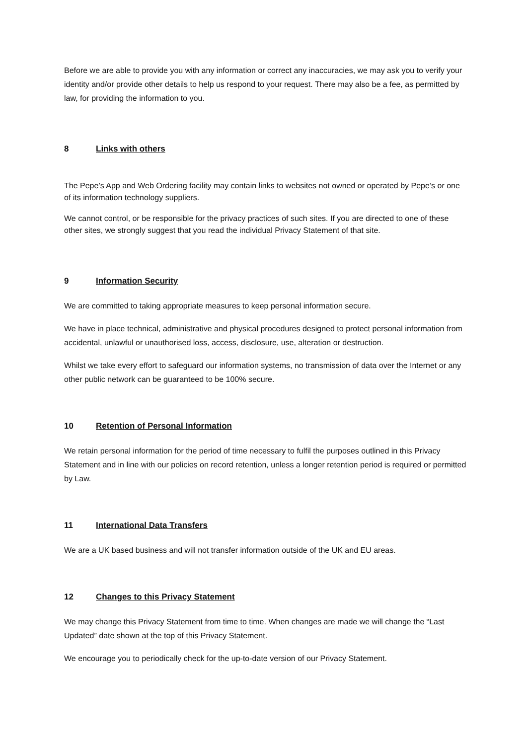Before we are able to provide you with any information or correct any inaccuracies, we may ask you to verify your identity and/or provide other details to help us respond to your request. There may also be a fee, as permitted by law, for providing the information to you.
8 Links with others
The Pepe’s App and Web Ordering facility may contain links to websites not owned or operated by Pepe’s or one of its information technology suppliers.
We cannot control, or be responsible for the privacy practices of such sites. If you are directed to one of these other sites, we strongly suggest that you read the individual Privacy Statement of that site.
9 Information Security
We are committed to taking appropriate measures to keep personal information secure.
We have in place technical, administrative and physical procedures designed to protect personal information from accidental, unlawful or unauthorised loss, access, disclosure, use, alteration or destruction.
Whilst we take every effort to safeguard our information systems, no transmission of data over the Internet or any other public network can be guaranteed to be 100% secure.
10 Retention of Personal Information
We retain personal information for the period of time necessary to fulfil the purposes outlined in this Privacy Statement and in line with our policies on record retention, unless a longer retention period is required or permitted by Law.
11 International Data Transfers
We are a UK based business and will not transfer information outside of the UK and EU areas.
12 Changes to this Privacy Statement
We may change this Privacy Statement from time to time. When changes are made we will change the “Last Updated” date shown at the top of this Privacy Statement.
We encourage you to periodically check for the up-to-date version of our Privacy Statement.